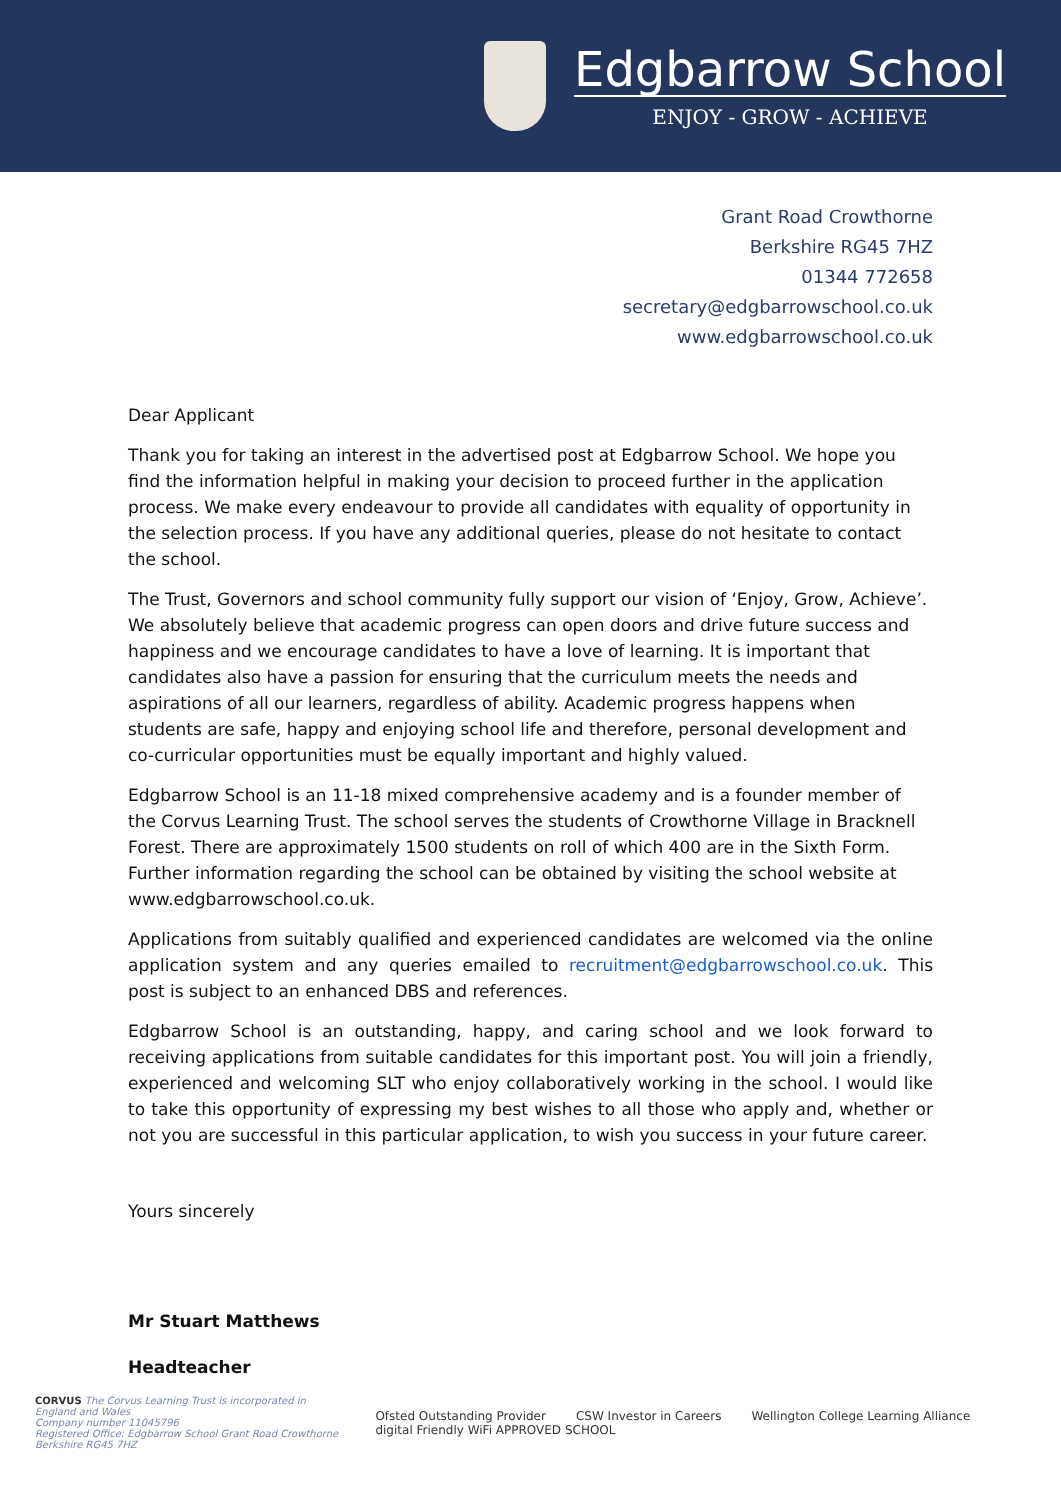Edgbarrow School
ENJOY - GROW - ACHIEVE
Grant Road Crowthorne
Berkshire RG45 7HZ
01344 772658
secretary@edgbarrowschool.co.uk
www.edgbarrowschool.co.uk
Dear Applicant
Thank you for taking an interest in the advertised post at Edgbarrow School. We hope you find the information helpful in making your decision to proceed further in the application process. We make every endeavour to provide all candidates with equality of opportunity in the selection process. If you have any additional queries, please do not hesitate to contact the school.
The Trust, Governors and school community fully support our vision of ‘Enjoy, Grow, Achieve’. We absolutely believe that academic progress can open doors and drive future success and happiness and we encourage candidates to have a love of learning. It is important that candidates also have a passion for ensuring that the curriculum meets the needs and aspirations of all our learners, regardless of ability. Academic progress happens when students are safe, happy and enjoying school life and therefore, personal development and co-curricular opportunities must be equally important and highly valued.
Edgbarrow School is an 11-18 mixed comprehensive academy and is a founder member of the Corvus Learning Trust. The school serves the students of Crowthorne Village in Bracknell Forest. There are approximately 1500 students on roll of which 400 are in the Sixth Form. Further information regarding the school can be obtained by visiting the school website at www.edgbarrowschool.co.uk.
Applications from suitably qualified and experienced candidates are welcomed via the online application system and any queries emailed to recruitment@edgbarrowschool.co.uk. This post is subject to an enhanced DBS and references.
Edgbarrow School is an outstanding, happy, and caring school and we look forward to receiving applications from suitable candidates for this important post. You will join a friendly, experienced and welcoming SLT who enjoy collaboratively working in the school. I would like to take this opportunity of expressing my best wishes to all those who apply and, whether or not you are successful in this particular application, to wish you success in your future career.
Yours sincerely
Mr Stuart Matthews
Headteacher
CORVUS The Corvus Learning Trust is incorporated in England and Wales
Company number 11045796
Registered Office: Edgbarrow School Grant Road Crowthorne Berkshire RG45 7HZ
Ofsted Outstanding Provider CSW Investor in Careers Wellington College Learning Alliance digital Friendly WiFi APPROVED SCHOOL